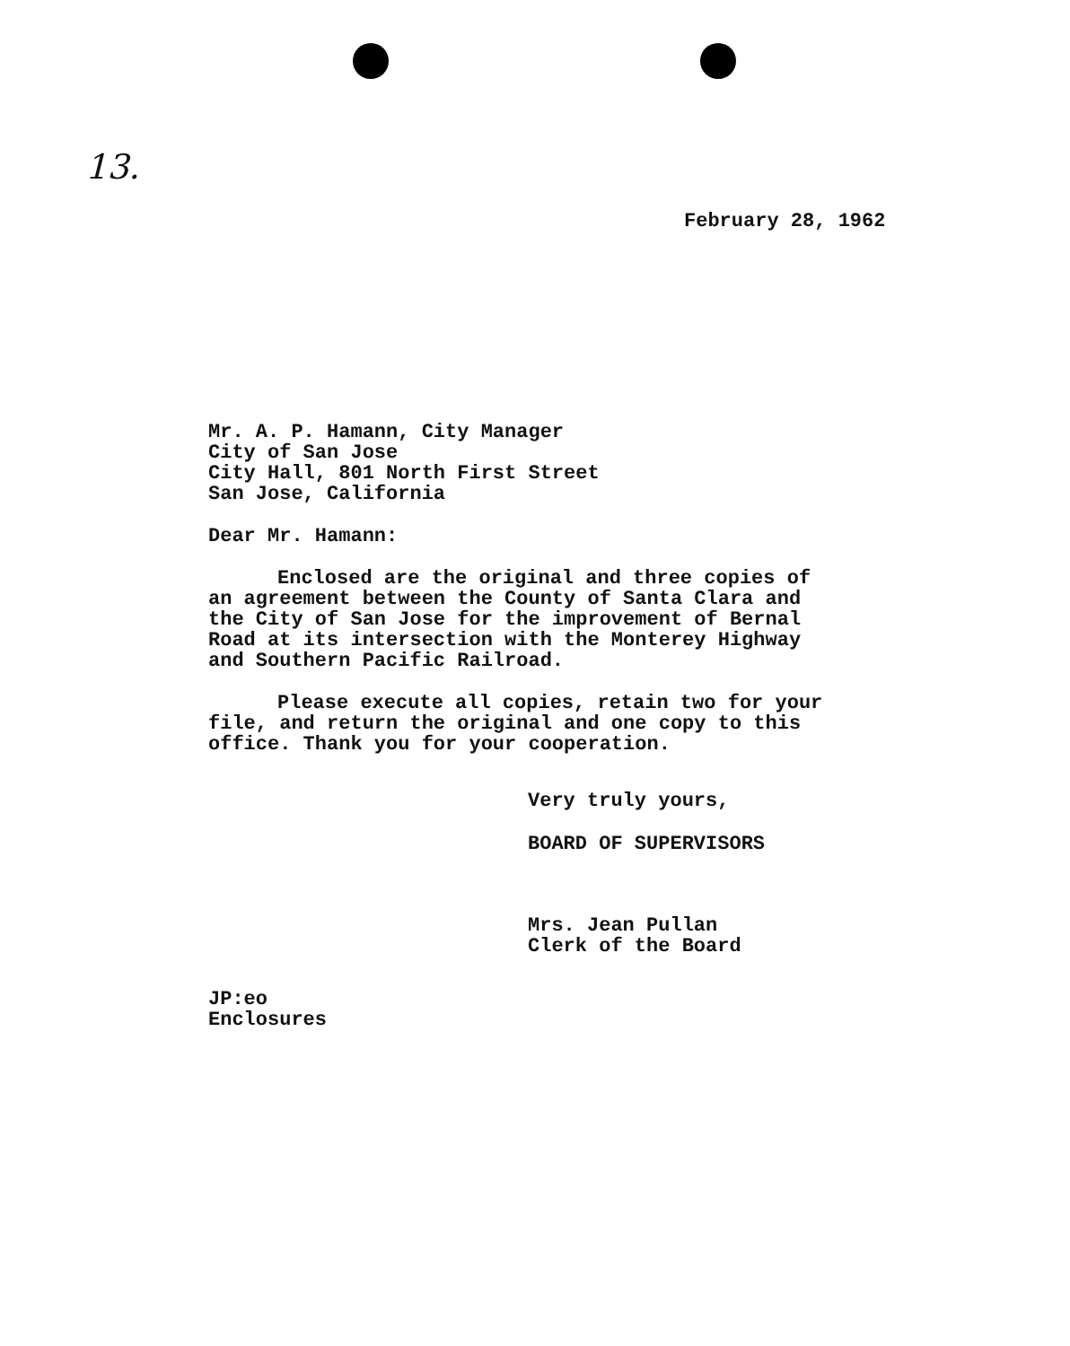13.
February 28, 1962
Mr. A. P. Hamann, City Manager
City of San Jose
City Hall, 801 North First Street
San Jose, California
Dear Mr. Hamann:
Enclosed are the original and three copies of
an agreement between the County of Santa Clara and
the City of San Jose for the improvement of Bernal
Road at its intersection with the Monterey Highway
and Southern Pacific Railroad.
Please execute all copies, retain two for your
file, and return the original and one copy to this
office. Thank you for your cooperation.
Very truly yours,
BOARD OF SUPERVISORS
Mrs. Jean Pullan
Clerk of the Board
JP:eo
Enclosures